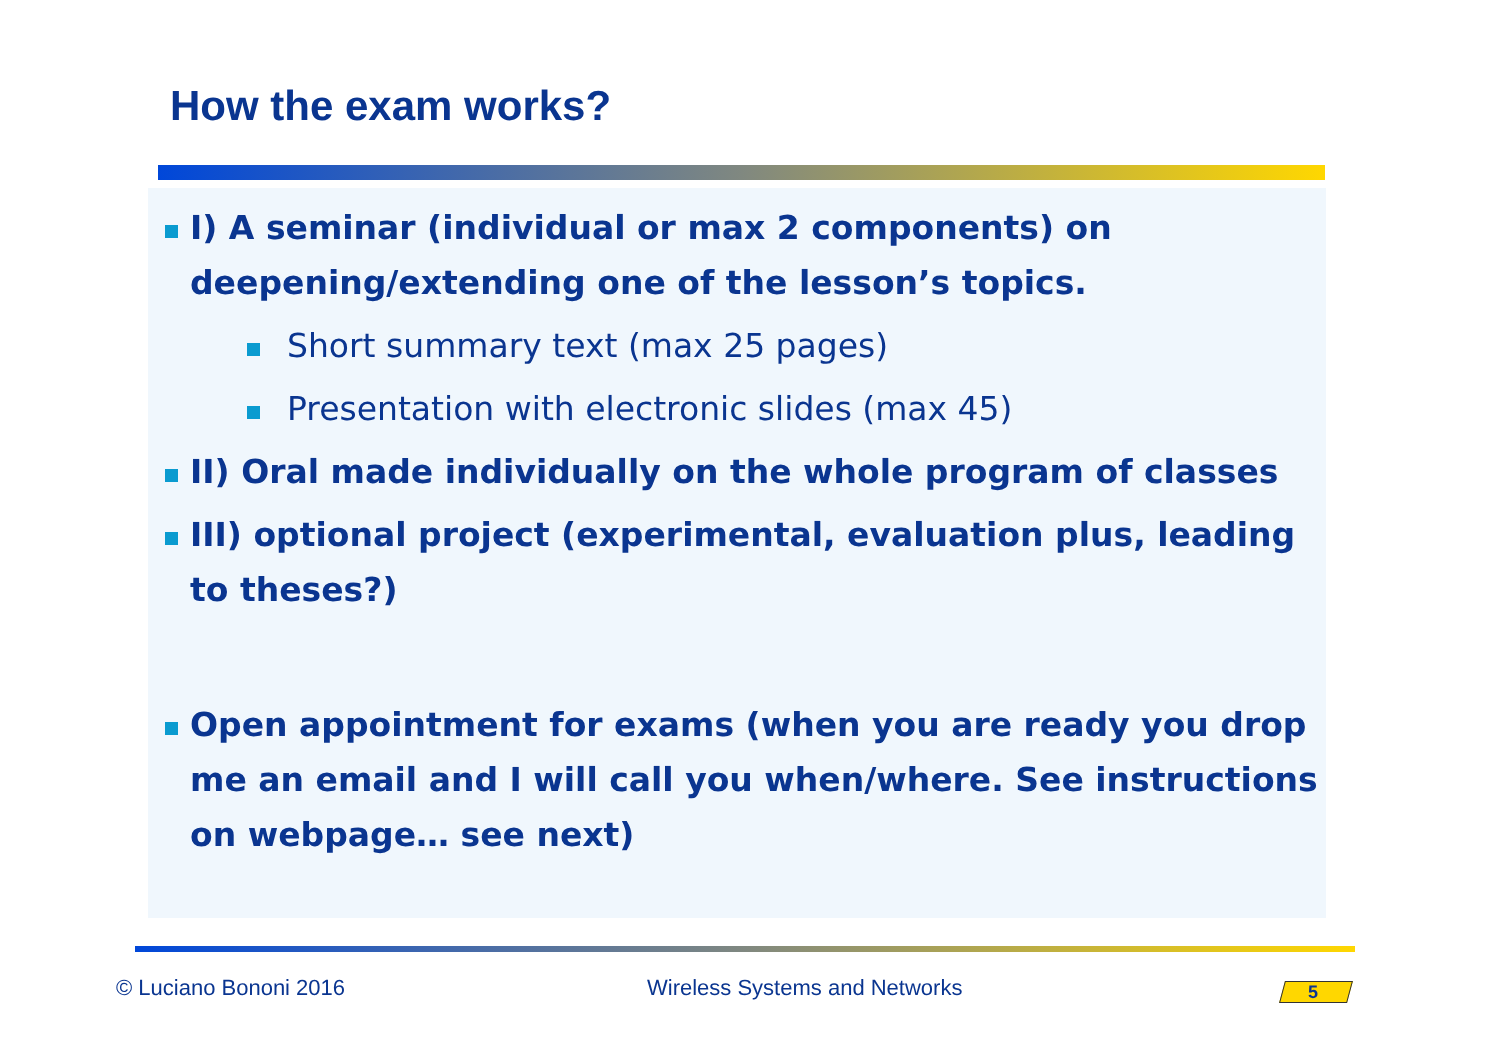How the exam works?
I) A seminar (individual or max 2 components) on deepening/extending one of the lesson’s topics.
Short summary text (max 25 pages)
Presentation with electronic slides (max 45)
II) Oral made individually on the whole program of classes
III) optional project (experimental, evaluation plus, leading to theses?)
Open appointment for exams (when you are ready you drop me an email and I will call you when/where. See instructions on webpage… see next)
© Luciano Bononi 2016 Wireless Systems and Networks 5